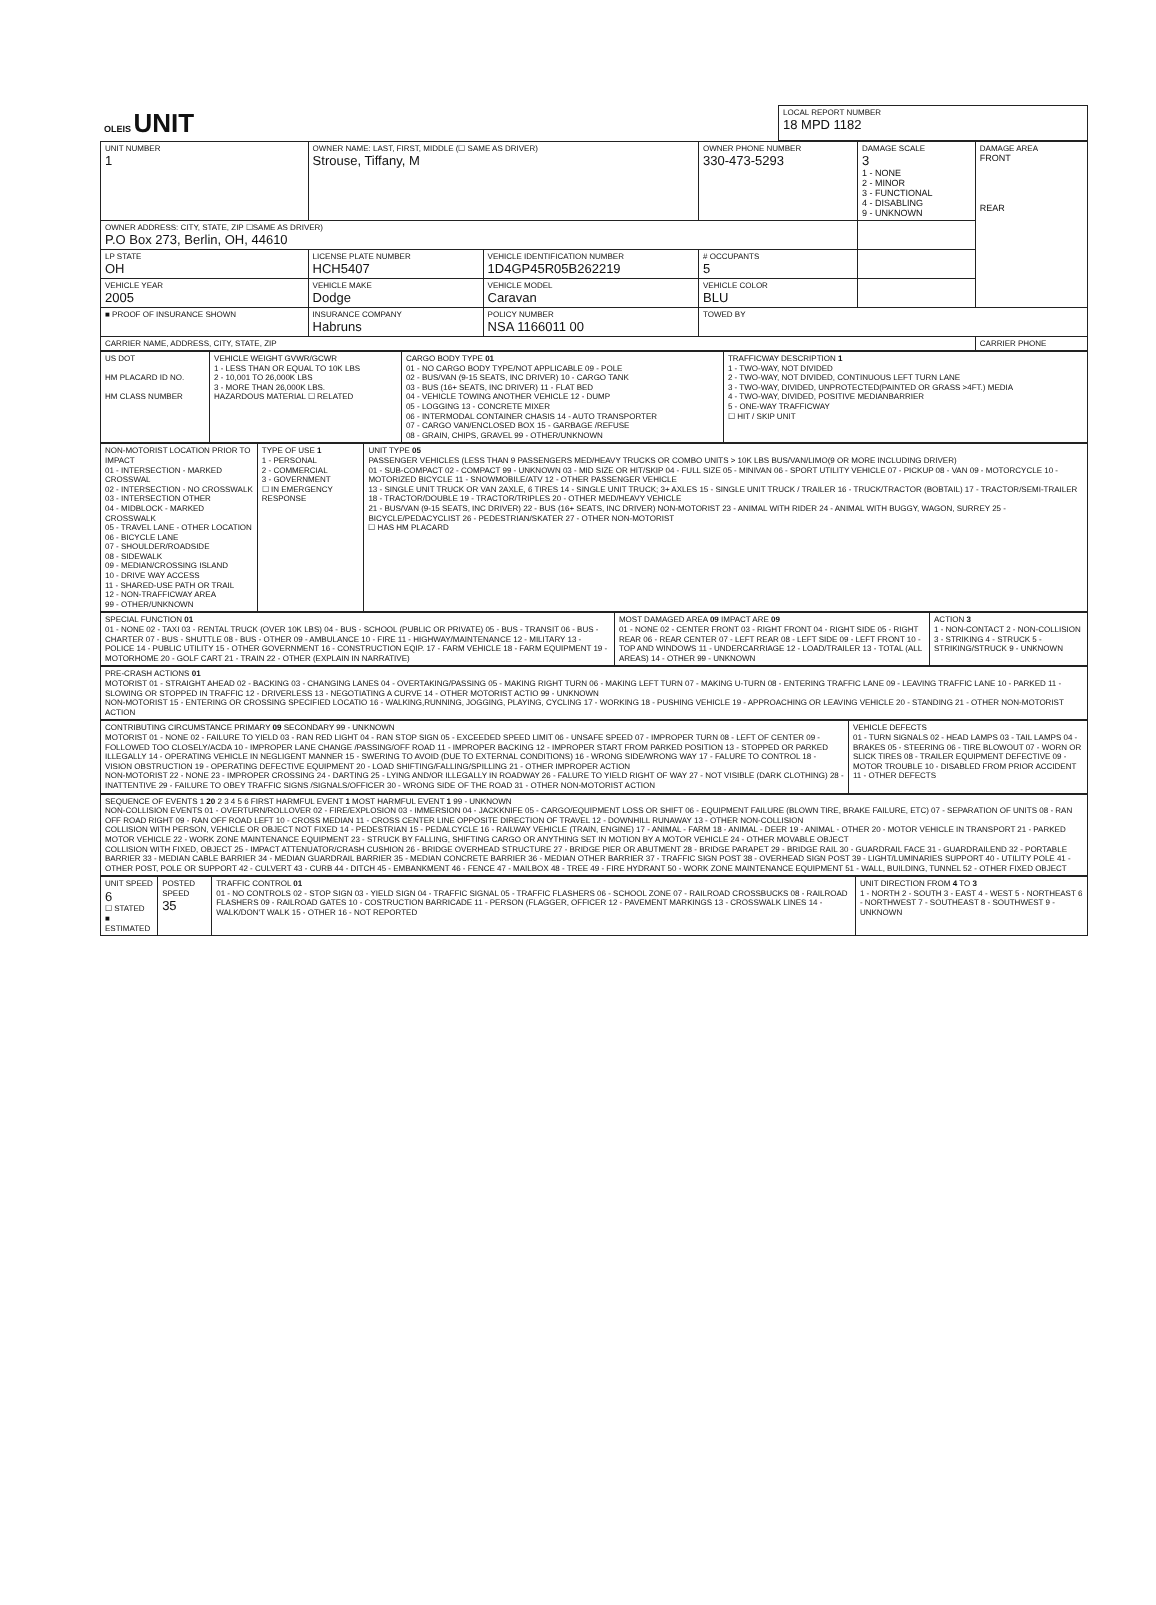| OLEIS UNIT | LOCAL REPORT NUMBER 18 MPD 1182 |
| UNIT NUMBER 1 | OWNER NAME: LAST, FIRST, MIDDLE (☐ SAME AS DRIVER) Strouse, Tiffany, M | | OWNER PHONE NUMBER 330-473-5293 | | DAMAGE SCALE 3 1 - NONE 2 - MINOR 3 - FUNCTIONAL 4 - DISABLING 9 - UNKNOWN | DAMAGE AREA FRONT REAR |
| OWNER ADDRESS: CITY, STATE, ZIP ☐SAME AS DRIVER) P.O Box 273, Berlin, OH, 44610 | | | | | | |
| LP STATE OH | LICENSE PLATE NUMBER HCH5407 | VEHICLE IDENTIFICATION NUMBER 1D4GP45R05B262219 | | # OCCUPANTS 5 | | |
| VEHICLE YEAR 2005 | VEHICLE MAKE Dodge | VEHICLE MODEL Caravan | VEHICLE COLOR BLU | | | |
| ■ PROOF OF INSURANCE SHOWN | INSURANCE COMPANY Habruns | POLICY NUMBER NSA 1166011 00 | TOWED BY | | | |
| CARRIER NAME, ADDRESS, CITY, STATE, ZIP | | | | | | CARRIER PHONE |
| US DOT HM PLACARD ID NO. HM CLASS NUMBER | VEHICLE WEIGHT GVWR/GCWR 1 - LESS THAN OR EQUAL TO 10K LBS 2 - 10,001 TO 26,000K LBS 3 - MORE THAN 26,000K LBS. HAZARDOUS MATERIAL ☐ RELATED | CARGO BODY TYPE 01 01 - NO CARGO BODY TYPE/NOT APPLICABLE 09 - POLE 02 - BUS/VAN (9-15 SEATS, INC DRIVER) 10 - CARGO TANK 03 - BUS (16+ SEATS, INC DRIVER) 11 - FLAT BED 04 - VEHICLE TOWING ANOTHER VEHICLE 12 - DUMP 05 - LOGGING 13 - CONCRETE MIXER 06 - INTERMODAL CONTAINER CHASIS 14 - AUTO TRANSPORTER 07 - CARGO VAN/ENCLOSED BOX 15 - GARBAGE /REFUSE 08 - GRAIN, CHIPS, GRAVEL 99 - OTHER/UNKNOWN | TRAFFICWAY DESCRIPTION 1 1 - TWO-WAY, NOT DIVIDED 2 - TWO-WAY, NOT DIVIDED, CONTINUOUS LEFT TURN LANE 3 - TWO-WAY, DIVIDED, UNPROTECTED(PAINTED OR GRASS >4FT.) MEDIA 4 - TWO-WAY, DIVIDED, POSITIVE MEDIANBARRIER 5 - ONE-WAY TRAFFICWAY ☐ HIT / SKIP UNIT |
| NON-MOTORIST LOCATION PRIOR TO IMPACT 01 - INTERSECTION - MARKED CROSSWAL 02 - INTERSECTION - NO CROSSWALK 03 - INTERSECTION OTHER 04 - MIDBLOCK - MARKED CROSSWALK 05 - TRAVEL LANE - OTHER LOCATION 06 - BICYCLE LANE 07 - SHOULDER/ROADSIDE 08 - SIDEWALK 09 - MEDIAN/CROSSING ISLAND 10 - DRIVE WAY ACCESS 11 - SHARED-USE PATH OR TRAIL 12 - NON-TRAFFICWAY AREA 99 - OTHER/UNKNOWN | TYPE OF USE 1 1 - PERSONAL 2 - COMMERCIAL 3 - GOVERNMENT ☐ IN EMERGENCY RESPONSE | UNIT TYPE 05 PASSENGER VEHICLES (LESS THAN 9 PASSENGERS MED/HEAVY TRUCKS OR COMBO UNITS > 10K LBS BUS/VAN/LIMO(9 OR MORE INCLUDING DRIVER) 01 - SUB-COMPACT 02 - COMPACT 99 - UNKNOWN 03 - MID SIZE OR HIT/SKIP 04 - FULL SIZE 05 - MINIVAN 06 - SPORT UTILITY VEHICLE 07 - PICKUP 08 - VAN 09 - MOTORCYCLE 10 - MOTORIZED BICYCLE 11 - SNOWMOBILE/ATV 12 - OTHER PASSENGER VEHICLE 13 - SINGLE UNIT TRUCK OR VAN 2AXLE, 6 TIRES 14 - SINGLE UNIT TRUCK; 3+ AXLES 15 - SINGLE UNIT TRUCK / TRAILER 16 - TRUCK/TRACTOR (BOBTAIL) 17 - TRACTOR/SEMI-TRAILER 18 - TRACTOR/DOUBLE 19 - TRACTOR/TRIPLES 20 - OTHER MED/HEAVY VEHICLE 21 - BUS/VAN (9-15 SEATS, INC DRIVER) 22 - BUS (16+ SEATS, INC DRIVER) NON-MOTORIST 23 - ANIMAL WITH RIDER 24 - ANIMAL WITH BUGGY, WAGON, SURREY 25 - BICYCLE/PEDACYCLIST 26 - PEDESTRIAN/SKATER 27 - OTHER NON-MOTORIST ☐ HAS HM PLACARD |
| SPECIAL FUNCTION 01 01 - NONE 02 - TAXI 03 - RENTAL TRUCK (OVER 10K LBS) 04 - BUS - SCHOOL (PUBLIC OR PRIVATE) 05 - BUS - TRANSIT 06 - BUS - CHARTER 07 - BUS - SHUTTLE 08 - BUS - OTHER 09 - AMBULANCE 10 - FIRE 11 - HIGHWAY/MAINTENANCE 12 - MILITARY 13 - POLICE 14 - PUBLIC UTILITY 15 - OTHER GOVERNMENT 16 - CONSTRUCTION EQIP. 17 - FARM VEHICLE 18 - FARM EQUIPMENT 19 - MOTORHOME 20 - GOLF CART 21 - TRAIN 22 - OTHER (EXPLAIN IN NARRATIVE) | MOST DAMAGED AREA 09 IMPACT ARE 09 01 - NONE 02 - CENTER FRONT 03 - RIGHT FRONT 04 - RIGHT SIDE 05 - RIGHT REAR 06 - REAR CENTER 07 - LEFT REAR 08 - LEFT SIDE 09 - LEFT FRONT 10 - TOP AND WINDOWS 11 - UNDERCARRIAGE 12 - LOAD/TRAILER 13 - TOTAL (ALL AREAS) 14 - OTHER 99 - UNKNOWN | ACTION 3 1 - NON-CONTACT 2 - NON-COLLISION 3 - STRIKING 4 - STRUCK 5 - STRIKING/STRUCK 9 - UNKNOWN |
| PRE-CRASH ACTIONS 01 MOTORIST 01 - STRAIGHT AHEAD 02 - BACKING 03 - CHANGING LANES 04 - OVERTAKING/PASSING 05 - MAKING RIGHT TURN 06 - MAKING LEFT TURN 07 - MAKING U-TURN 08 - ENTERING TRAFFIC LANE 09 - LEAVING TRAFFIC LANE 10 - PARKED 11 - SLOWING OR STOPPED IN TRAFFIC 12 - DRIVERLESS 13 - NEGOTIATING A CURVE 14 - OTHER MOTORIST ACTIO 99 - UNKNOWN NON-MOTORIST 15 - ENTERING OR CROSSING SPECIFIED LOCATIO 16 - WALKING,RUNNING, JOGGING, PLAYING, CYCLING 17 - WORKING 18 - PUSHING VEHICLE 19 - APPROACHING OR LEAVING VEHICLE 20 - STANDING 21 - OTHER NON-MOTORIST ACTION |
| CONTRIBUTING CIRCUMSTANCE PRIMARY 09 SECONDARY 99 - UNKNOWN MOTORIST 01 - NONE 02 - FAILURE TO YIELD 03 - RAN RED LIGHT 04 - RAN STOP SIGN 05 - EXCEEDED SPEED LIMIT 06 - UNSAFE SPEED 07 - IMPROPER TURN 08 - LEFT OF CENTER 09 - FOLLOWED TOO CLOSELY/ACDA 10 - IMPROPER LANE CHANGE /PASSING/OFF ROAD 11 - IMPROPER BACKING 12 - IMPROPER START FROM PARKED POSITION 13 - STOPPED OR PARKED ILLEGALLY 14 - OPERATING VEHICLE IN NEGLIGENT MANNER 15 - SWERING TO AVOID (DUE TO EXTERNAL CONDITIONS) 16 - WRONG SIDE/WRONG WAY 17 - FALURE TO CONTROL 18 - VISION OBSTRUCTION 19 - OPERATING DEFECTIVE EQUIPMENT 20 - LOAD SHIFTING/FALLING/SPILLING 21 - OTHER IMPROPER ACTION NON-MOTORIST 22 - NONE 23 - IMPROPER CROSSING 24 - DARTING 25 - LYING AND/OR ILLEGALLY IN ROADWAY 26 - FALURE TO YIELD RIGHT OF WAY 27 - NOT VISIBLE (DARK CLOTHING) 28 - INATTENTIVE 29 - FAILURE TO OBEY TRAFFIC SIGNS /SIGNALS/OFFICER 30 - WRONG SIDE OF THE ROAD 31 - OTHER NON-MOTORIST ACTION | VEHICLE DEFECTS 01 - TURN SIGNALS 02 - HEAD LAMPS 03 - TAIL LAMPS 04 - BRAKES 05 - STEERING 06 - TIRE BLOWOUT 07 - WORN OR SLICK TIRES 08 - TRAILER EQUIPMENT DEFECTIVE 09 - MOTOR TROUBLE 10 - DISABLED FROM PRIOR ACCIDENT 11 - OTHER DEFECTS |
| SEQUENCE OF EVENTS 1 20 2 3 4 5 6 FIRST HARMFUL EVENT 1 MOST HARMFUL EVENT 1 99 - UNKNOWN NON-COLLISION EVENTS 01 - OVERTURN/ROLLOVER 02 - FIRE/EXPLOSION 03 - IMMERSION 04 - JACKKNIFE 05 - CARGO/EQUIPMENT LOSS OR SHIFT 06 - EQUIPMENT FAILURE (BLOWN TIRE, BRAKE FAILURE, ETC) 07 - SEPARATION OF UNITS 08 - RAN OFF ROAD RIGHT 09 - RAN OFF ROAD LEFT 10 - CROSS MEDIAN 11 - CROSS CENTER LINE OPPOSITE DIRECTION OF TRAVEL 12 - DOWNHILL RUNAWAY 13 - OTHER NON-COLLISION COLLISION WITH PERSON, VEHICLE OR OBJECT NOT FIXED 14 - PEDESTRIAN 15 - PEDALCYCLE 16 - RAILWAY VEHICLE (TRAIN, ENGINE) 17 - ANIMAL - FARM 18 - ANIMAL - DEER 19 - ANIMAL - OTHER 20 - MOTOR VEHICLE IN TRANSPORT 21 - PARKED MOTOR VEHICLE 22 - WORK ZONE MAINTENANCE EQUIPMENT 23 - STRUCK BY FALLING, SHIFTING CARGO OR ANYTHING SET IN MOTION BY A MOTOR VEHICLE 24 - OTHER MOVABLE OBJECT COLLISION WITH FIXED, OBJECT 25 - IMPACT ATTENUATOR/CRASH CUSHION 26 - BRIDGE OVERHEAD STRUCTURE 27 - BRIDGE PIER OR ABUTMENT 28 - BRIDGE PARAPET 29 - BRIDGE RAIL 30 - GUARDRAIL FACE 31 - GUARDRAILEND 32 - PORTABLE BARRIER 33 - MEDIAN CABLE BARRIER 34 - MEDIAN GUARDRAIL BARRIER 35 - MEDIAN CONCRETE BARRIER 36 - MEDIAN OTHER BARRIER 37 - TRAFFIC SIGN POST 38 - OVERHEAD SIGN POST 39 - LIGHT/LUMINARIES SUPPORT 40 - UTILITY POLE 41 - OTHER POST, POLE OR SUPPORT 42 - CULVERT 43 - CURB 44 - DITCH 45 - EMBANKMENT 46 - FENCE 47 - MAILBOX 48 - TREE 49 - FIRE HYDRANT 50 - WORK ZONE MAINTENANCE EQUIPMENT 51 - WALL, BUILDING, TUNNEL 52 - OTHER FIXED OBJECT |
| UNIT SPEED 6 ☐ STATED ■ ESTIMATED | POSTED SPEED 35 | TRAFFIC CONTROL 01 01 - NO CONTROLS 02 - STOP SIGN 03 - YIELD SIGN 04 - TRAFFIC SIGNAL 05 - TRAFFIC FLASHERS 06 - SCHOOL ZONE 07 - RAILROAD CROSSBUCKS 08 - RAILROAD FLASHERS 09 - RAILROAD GATES 10 - COSTRUCTION BARRICADE 11 - PERSON (FLAGGER, OFFICER 12 - PAVEMENT MARKINGS 13 - CROSSWALK LINES 14 - WALK/DON'T WALK 15 - OTHER 16 - NOT REPORTED | UNIT DIRECTION FROM 4 TO 3 1 - NORTH 2 - SOUTH 3 - EAST 4 - WEST 5 - NORTHEAST 6 - NORTHWEST 7 - SOUTHEAST 8 - SOUTHWEST 9 - UNKNOWN |